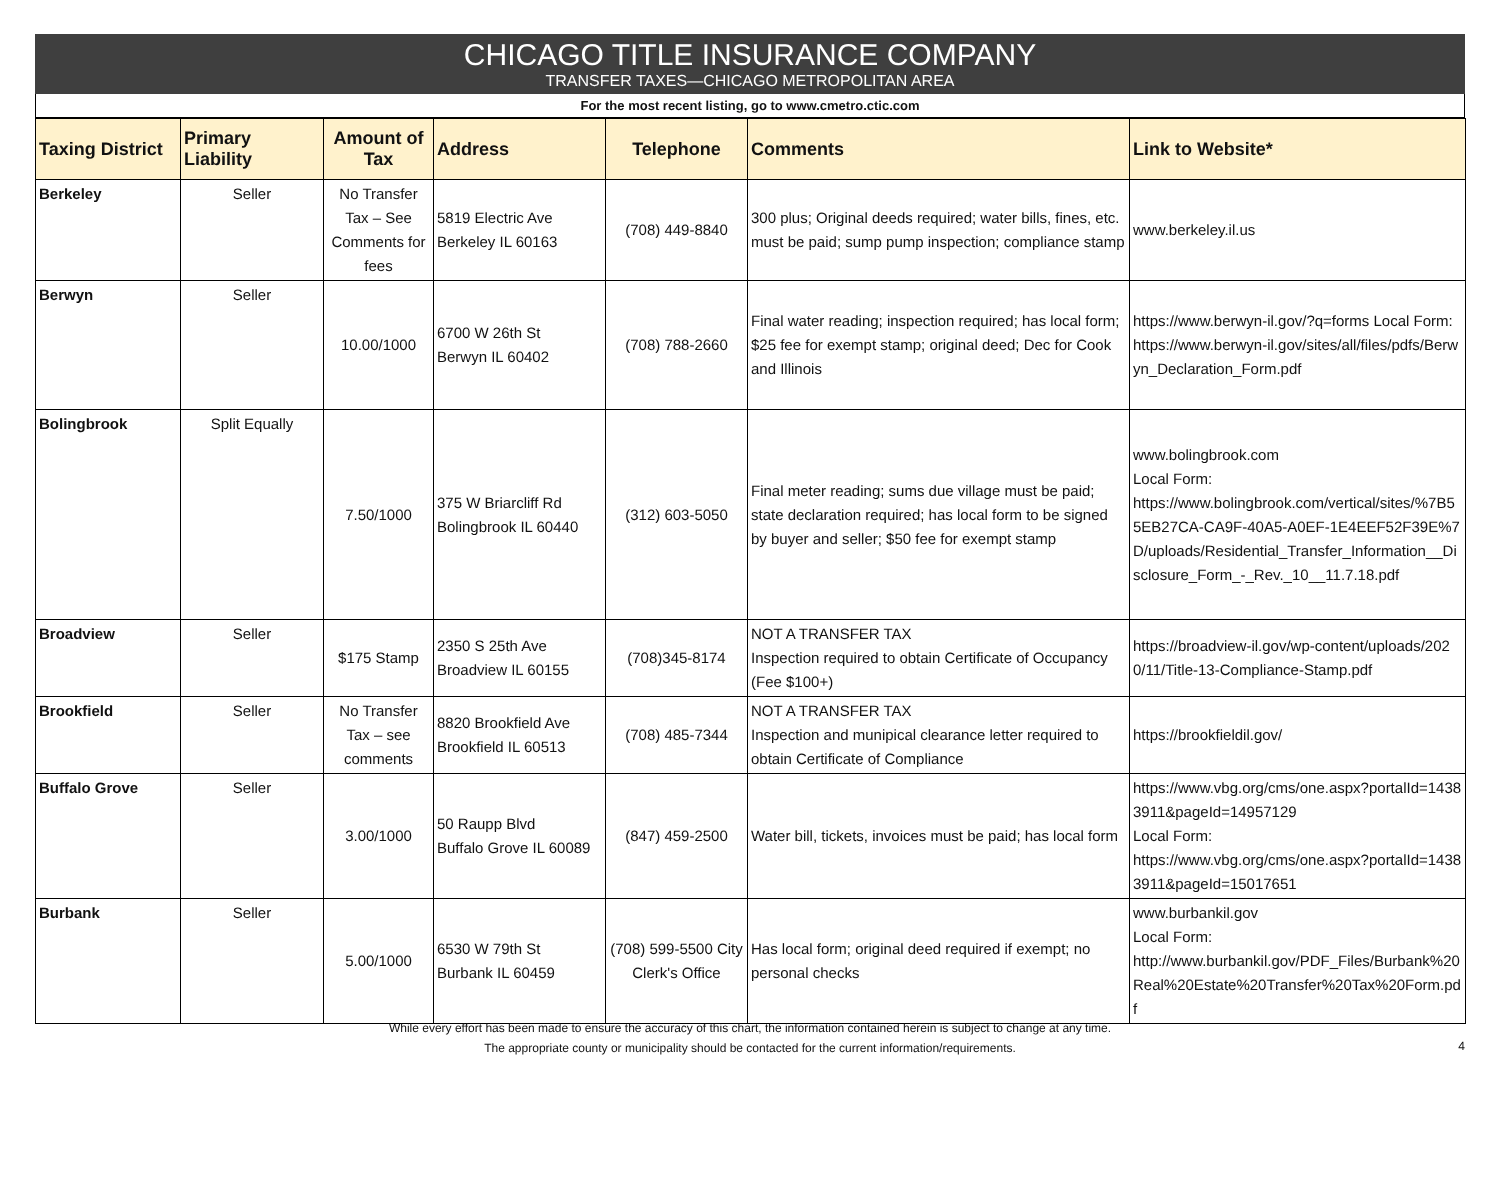CHICAGO TITLE INSURANCE COMPANY
TRANSFER TAXES—CHICAGO METROPOLITAN AREA
For the most recent listing, go to www.cmetro.ctic.com
| Taxing District | Primary Liability | Amount of Tax | Address | Telephone | Comments | Link to Website* |
| --- | --- | --- | --- | --- | --- | --- |
| Berkeley | Seller | No Transfer Tax – See Comments for fees | 5819 Electric Ave Berkeley IL 60163 | (708) 449-8840 | 300 plus; Original deeds required; water bills, fines, etc. must be paid; sump pump inspection; compliance stamp | www.berkeley.il.us |
| Berwyn | Seller | 10.00/1000 | 6700 W 26th St Berwyn IL 60402 | (708) 788-2660 | Final water reading; inspection required; has local form; $25 fee for exempt stamp; original deed; Dec for Cook and Illinois | https://www.berwyn-il.gov/?q=forms Local Form: https://www.berwyn-il.gov/sites/all/files/pdfs/Berwyn_Declaration_Form.pdf |
| Bolingbrook | Split Equally | 7.50/1000 | 375 W Briarcliff Rd Bolingbrook IL 60440 | (312) 603-5050 | Final meter reading; sums due village must be paid; state declaration required; has local form to be signed by buyer and seller; $50 fee for exempt stamp | www.bolingbrook.com Local Form: https://www.bolingbrook.com/vertical/sites/%7B55EB27CA-CA9F-40A5-A0EF-1E4EEF52F39E%7D/uploads/Residential_Transfer_Information__Disclosure_Form_-_Rev._10__11.7.18.pdf |
| Broadview | Seller | $175 Stamp | 2350 S 25th Ave Broadview IL 60155 | (708)345-8174 | NOT A TRANSFER TAX Inspection required to obtain Certificate of Occupancy (Fee $100+) | https://broadview-il.gov/wp-content/uploads/2020/11/Title-13-Compliance-Stamp.pdf |
| Brookfield | Seller | No Transfer Tax – see comments | 8820 Brookfield Ave Brookfield IL 60513 | (708) 485-7344 | NOT A TRANSFER TAX Inspection and munipical clearance letter required to obtain Certificate of Compliance | https://brookfieldil.gov/ |
| Buffalo Grove | Seller | 3.00/1000 | 50 Raupp Blvd Buffalo Grove IL 60089 | (847) 459-2500 | Water bill, tickets, invoices must be paid; has local form | https://www.vbg.org/cms/one.aspx?portalId=14383911&pageId=14957129 Local Form: https://www.vbg.org/cms/one.aspx?portalId=14383911&pageId=15017651 |
| Burbank | Seller | 5.00/1000 | 6530 W 79th St Burbank IL 60459 | (708) 599-5500 City Clerk's Office | Has local form; original deed required if exempt; no personal checks | www.burbankil.gov Local Form: http://www.burbankil.gov/PDF_Files/Burbank%20Real%20Estate%20Transfer%20Tax%20Form.pdf |
While every effort has been made to ensure the accuracy of this chart, the information contained herein is subject to change at any time.
The appropriate county or municipality should be contacted for the current information/requirements.
4